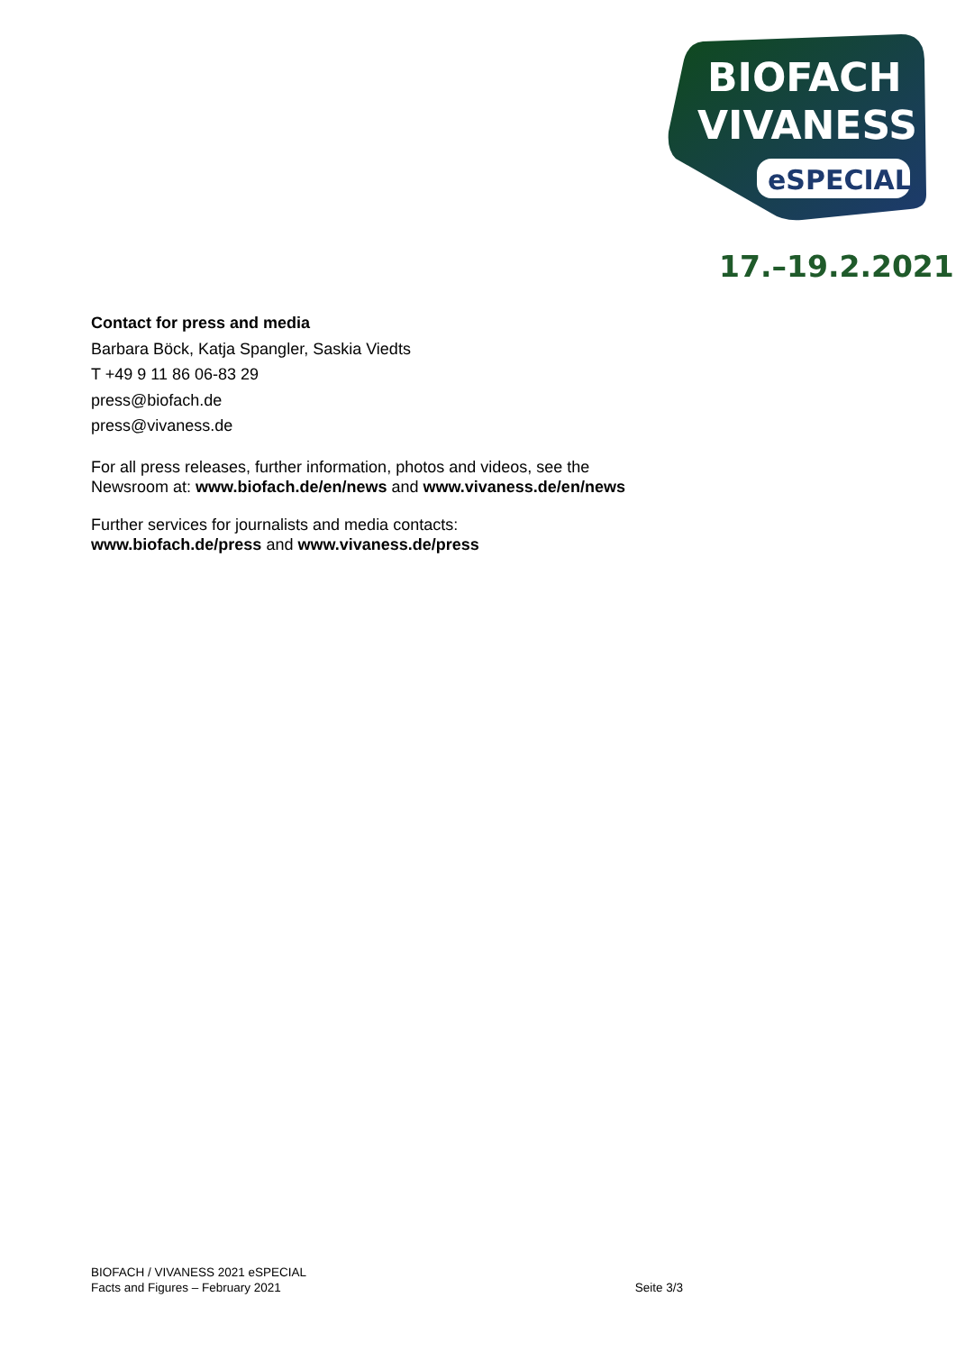BIOFACH
VIVANESS
eSPECIAL
17.–19.2.2021
Contact for press and media
Barbara Böck, Katja Spangler, Saskia Viedts
T +49 9 11 86 06-83 29
press@biofach.de
press@vivaness.de
For all press releases, further information, photos and videos, see the
Newsroom at: www.biofach.de/en/news and www.vivaness.de/en/news
Further services for journalists and media contacts:
www.biofach.de/press and www.vivaness.de/press
BIOFACH / VIVANESS 2021 eSPECIAL
Facts and Figures – February 2021
Seite 3/3